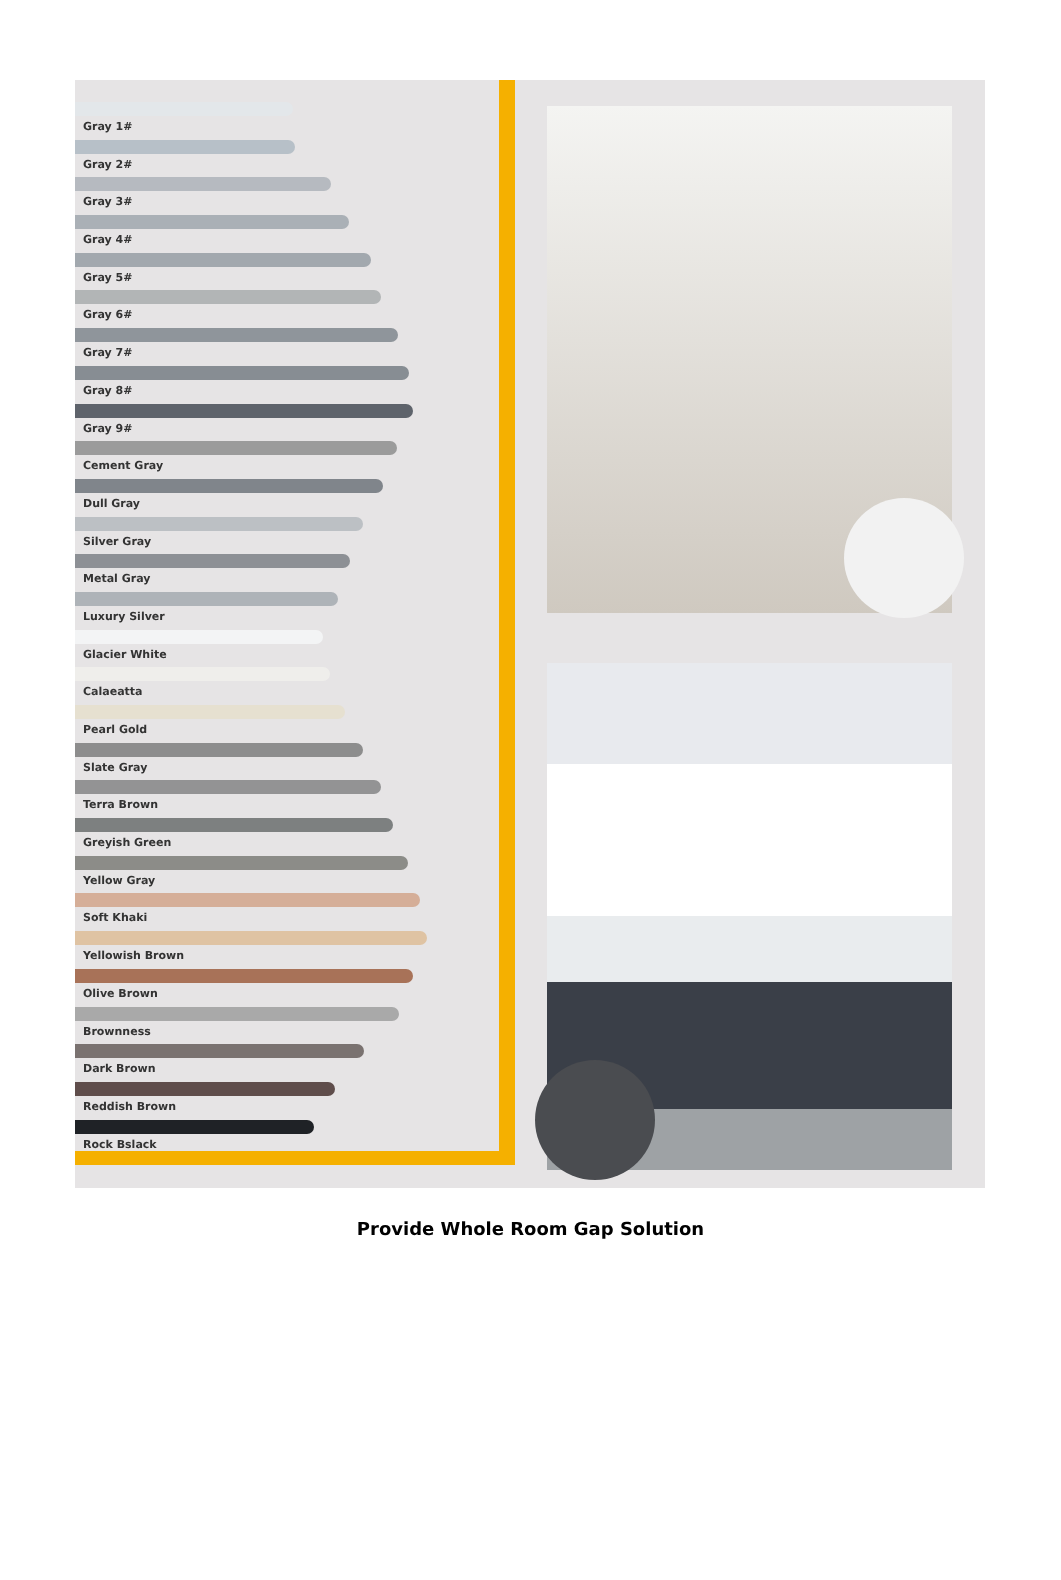Gray 1#
Gray 2#
Gray 3#
Gray 4#
Gray 5#
Gray 6#
Gray 7#
Gray 8#
Gray 9#
Cement Gray
Dull Gray
Silver Gray
Metal Gray
Luxury Silver
Glacier White
Calaeatta
Pearl Gold
Slate Gray
Terra Brown
Greyish Green
Yellow Gray
Soft Khaki
Yellowish Brown
Olive Brown
Brownness
Dark Brown
Reddish Brown
Rock Bslack
Provide Whole Room Gap Solution